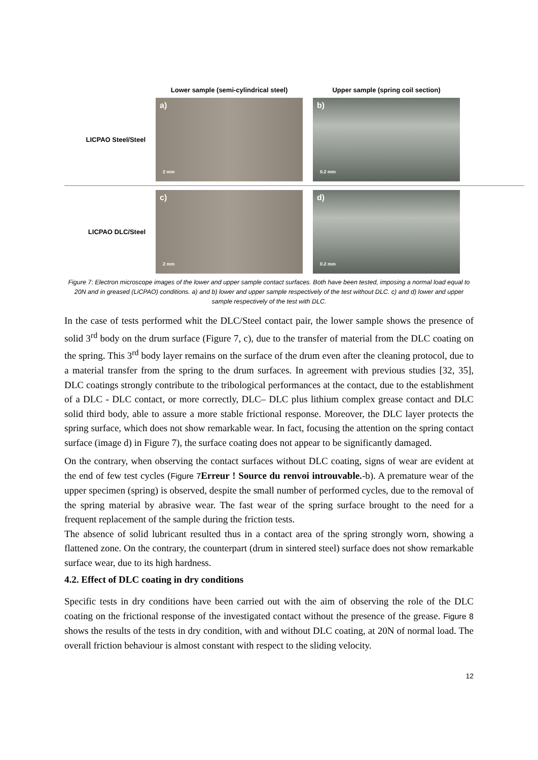Lower sample (semi-cylindrical steel)
Upper sample (spring coil section)
LICPAO Steel/Steel
a)
2 mm
b)
0.2 mm
LICPAO DLC/Steel
c)
2 mm
d)
0.2 mm
Figure 7: Electron microscope images of the lower and upper sample contact surfaces. Both have been tested, imposing a normal load equal to 20N and in greased (LiCPAO) conditions. a) and b) lower and upper sample respectively of the test without DLC. c) and d) lower and upper sample respectively of the test with DLC.
In the case of tests performed whit the DLC/Steel contact pair, the lower sample shows the presence of solid 3<sup>rd</sup> body on the drum surface (Figure 7, c), due to the transfer of material from the DLC coating on the spring. This 3<sup>rd</sup> body layer remains on the surface of the drum even after the cleaning protocol, due to a material transfer from the spring to the drum surfaces. In agreement with previous studies [32, 35], DLC coatings strongly contribute to the tribological performances at the contact, due to the establishment of a DLC - DLC contact, or more correctly, DLC– DLC plus lithium complex grease contact and DLC solid third body, able to assure a more stable frictional response. Moreover, the DLC layer protects the spring surface, which does not show remarkable wear. In fact, focusing the attention on the spring contact surface (image d) in Figure 7), the surface coating does not appear to be significantly damaged.
On the contrary, when observing the contact surfaces without DLC coating, signs of wear are evident at the end of few test cycles (Figure 7 Erreur ! Source du renvoi introuvable.-b). A premature wear of the upper specimen (spring) is observed, despite the small number of performed cycles, due to the removal of the spring material by abrasive wear. The fast wear of the spring surface brought to the need for a frequent replacement of the sample during the friction tests.
The absence of solid lubricant resulted thus in a contact area of the spring strongly worn, showing a flattened zone. On the contrary, the counterpart (drum in sintered steel) surface does not show remarkable surface wear, due to its high hardness.
4.2. Effect of DLC coating in dry conditions
Specific tests in dry conditions have been carried out with the aim of observing the role of the DLC coating on the frictional response of the investigated contact without the presence of the grease. Figure 8 shows the results of the tests in dry condition, with and without DLC coating, at 20N of normal load. The overall friction behaviour is almost constant with respect to the sliding velocity.
12